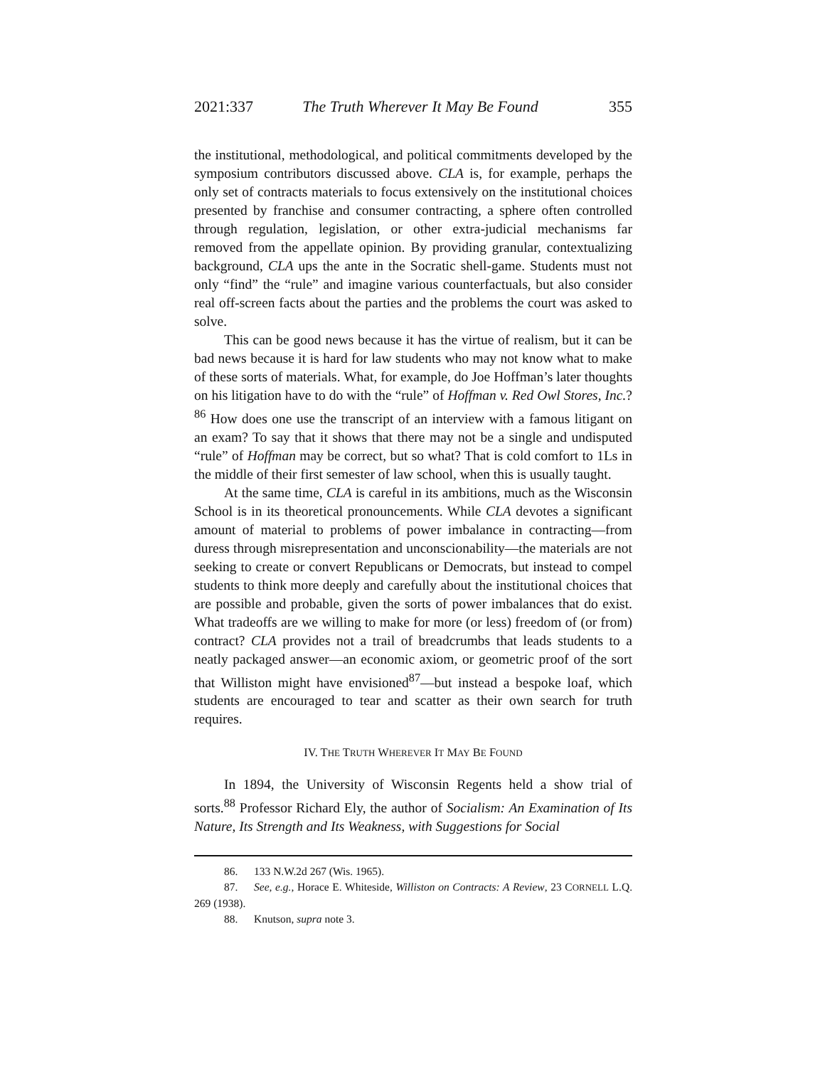2021:337 The Truth Wherever It May Be Found 355
the institutional, methodological, and political commitments developed by the symposium contributors discussed above. CLA is, for example, perhaps the only set of contracts materials to focus extensively on the institutional choices presented by franchise and consumer contracting, a sphere often controlled through regulation, legislation, or other extra-judicial mechanisms far removed from the appellate opinion. By providing granular, contextualizing background, CLA ups the ante in the Socratic shell-game. Students must not only “find” the “rule” and imagine various counterfactuals, but also consider real off-screen facts about the parties and the problems the court was asked to solve.
This can be good news because it has the virtue of realism, but it can be bad news because it is hard for law students who may not know what to make of these sorts of materials. What, for example, do Joe Hoffman’s later thoughts on his litigation have to do with the “rule” of Hoffman v. Red Owl Stores, Inc.?<sup>86</sup> How does one use the transcript of an interview with a famous litigant on an exam? To say that it shows that there may not be a single and undisputed “rule” of Hoffman may be correct, but so what? That is cold comfort to 1Ls in the middle of their first semester of law school, when this is usually taught.
At the same time, CLA is careful in its ambitions, much as the Wisconsin School is in its theoretical pronouncements. While CLA devotes a significant amount of material to problems of power imbalance in contracting—from duress through misrepresentation and unconscionability—the materials are not seeking to create or convert Republicans or Democrats, but instead to compel students to think more deeply and carefully about the institutional choices that are possible and probable, given the sorts of power imbalances that do exist. What tradeoffs are we willing to make for more (or less) freedom of (or from) contract? CLA provides not a trail of breadcrumbs that leads students to a neatly packaged answer—an economic axiom, or geometric proof of the sort that Williston might have envisioned<sup>87</sup>—but instead a bespoke loaf, which students are encouraged to tear and scatter as their own search for truth requires.
IV. THE TRUTH WHEREVER IT MAY BE FOUND
In 1894, the University of Wisconsin Regents held a show trial of sorts.<sup>88</sup> Professor Richard Ely, the author of Socialism: An Examination of Its Nature, Its Strength and Its Weakness, with Suggestions for Social
86. 133 N.W.2d 267 (Wis. 1965).
87. See, e.g., Horace E. Whiteside, Williston on Contracts: A Review, 23 CORNELL L.Q. 269 (1938).
88. Knutson, supra note 3.